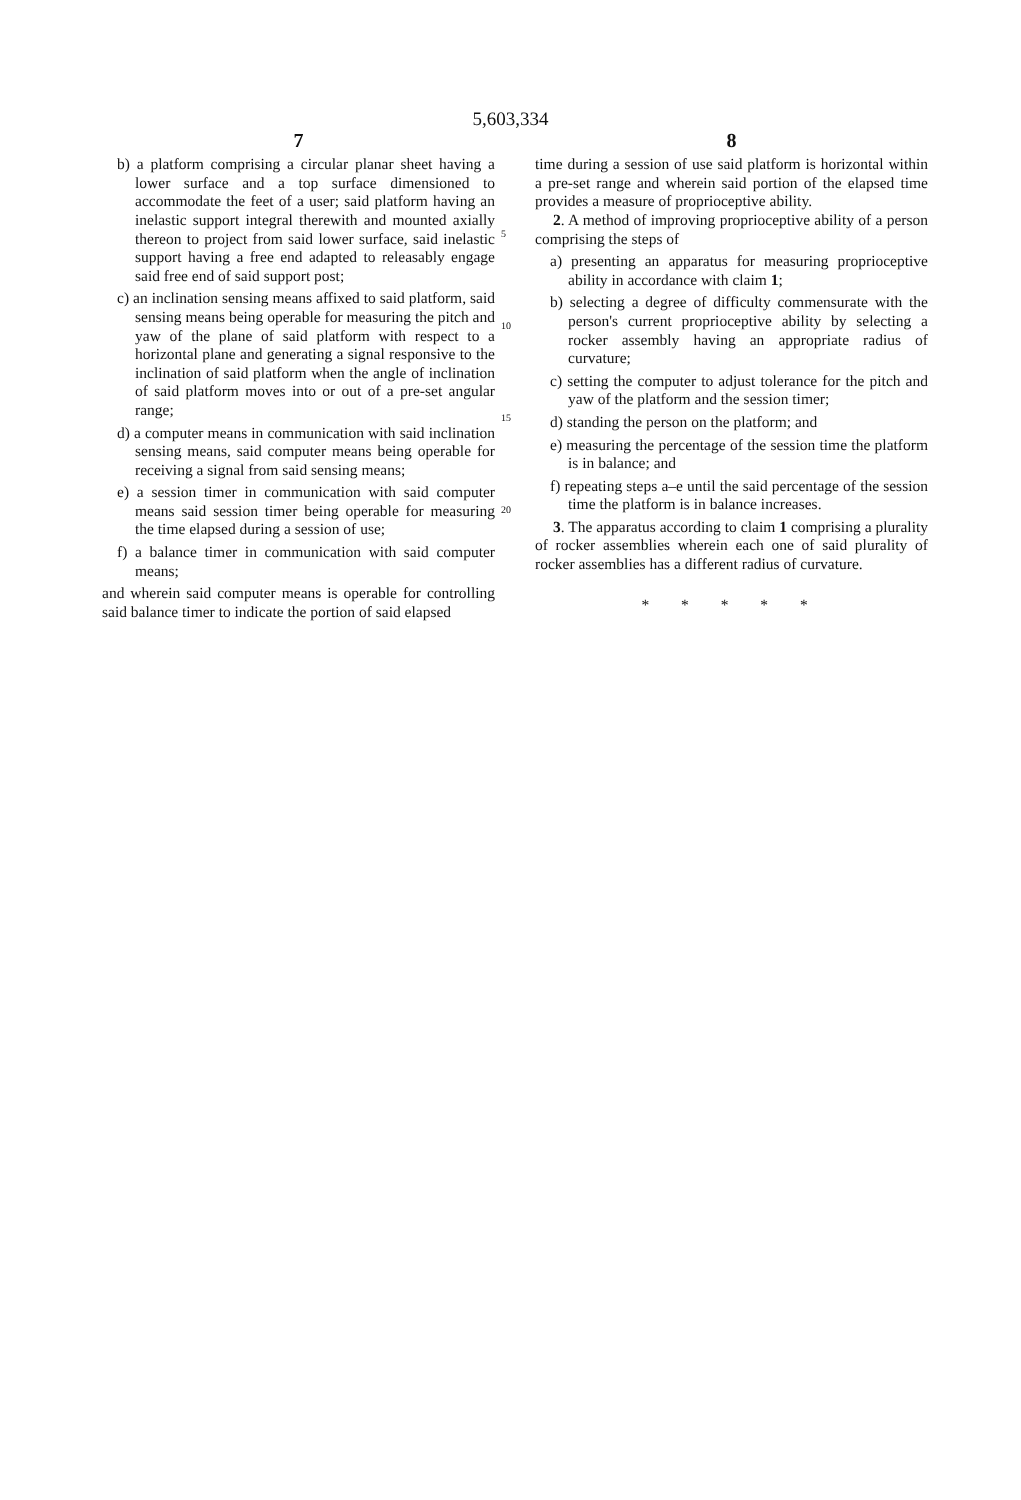5,603,334
7
b) a platform comprising a circular planar sheet having a lower surface and a top surface dimensioned to accommodate the feet of a user; said platform having an inelastic support integral therewith and mounted axially thereon to project from said lower surface, said inelastic support having a free end adapted to releasably engage said free end of said support post;
c) an inclination sensing means affixed to said platform, said sensing means being operable for measuring the pitch and yaw of the plane of said platform with respect to a horizontal plane and generating a signal responsive to the inclination of said platform when the angle of inclination of said platform moves into or out of a pre-set angular range;
d) a computer means in communication with said inclination sensing means, said computer means being operable for receiving a signal from said sensing means;
e) a session timer in communication with said computer means said session timer being operable for measuring the time elapsed during a session of use;
f) a balance timer in communication with said computer means;
and wherein said computer means is operable for controlling said balance timer to indicate the portion of said elapsed
5
10
15
20
8
time during a session of use said platform is horizontal within a pre-set range and wherein said portion of the elapsed time provides a measure of proprioceptive ability.
2. A method of improving proprioceptive ability of a person comprising the steps of
a) presenting an apparatus for measuring proprioceptive ability in accordance with claim 1;
b) selecting a degree of difficulty commensurate with the person's current proprioceptive ability by selecting a rocker assembly having an appropriate radius of curvature;
c) setting the computer to adjust tolerance for the pitch and yaw of the platform and the session timer;
d) standing the person on the platform; and
e) measuring the percentage of the session time the platform is in balance; and
f) repeating steps a–e until the said percentage of the session time the platform is in balance increases.
3. The apparatus according to claim 1 comprising a plurality of rocker assemblies wherein each one of said plurality of rocker assemblies has a different radius of curvature.
* * * * *